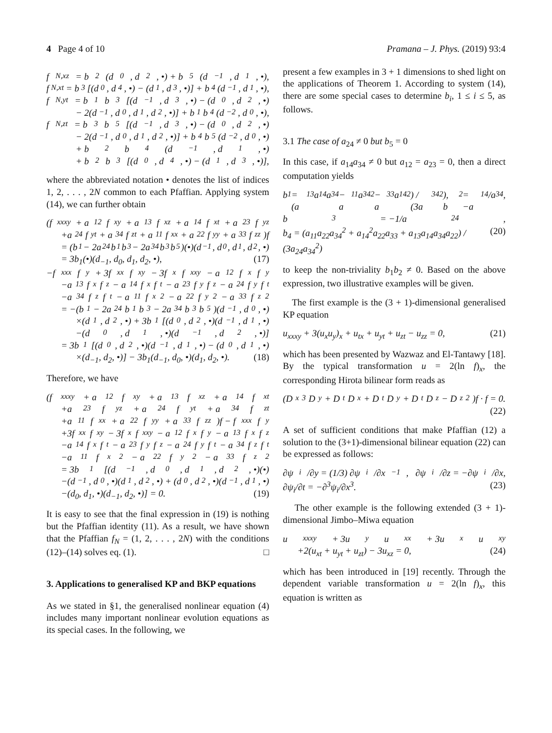4 Page 4 of 10 Pramana – J. Phys. (2019) 93:4
f<sub>N,xz</sub> = b<sub>2</sub>(d<sub>0</sub>, d<sub>2</sub>, •) + b<sub>5</sub>(d<sub>−1</sub>, d<sub>1</sub>, •),
f<sub>N,xt</sub> = b<sub>3</sub>[(d<sub>0</sub>, d<sub>4</sub>, •) − (d<sub>1</sub>, d<sub>3</sub>, •)] + b<sub>4</sub>(d<sub>−1</sub>, d<sub>1</sub>, •),
f<sub>N,yt</sub> = b<sub>1</sub>b<sub>3</sub>[(d<sub>−1</sub>, d<sub>3</sub>, •) − (d<sub>0</sub>, d<sub>2</sub>, •)
− 2(d<sub>−1</sub>, d<sub>0</sub>, d<sub>1</sub>, d<sub>2</sub>, •)] + b<sub>1</sub>b<sub>4</sub>(d<sub>−2</sub>, d<sub>0</sub>, •),
f<sub>N,zt</sub> = b<sub>3</sub>b<sub>5</sub>[(d<sub>−1</sub>, d<sub>3</sub>, •) − (d<sub>0</sub>, d<sub>2</sub>, •)
− 2(d<sub>−1</sub>, d<sub>0</sub>, d<sub>1</sub>, d<sub>2</sub>, •)] + b<sub>4</sub>b<sub>5</sub>(d<sub>−2</sub>, d<sub>0</sub>, •)
+ b<sub>2</sub>b<sub>4</sub>(d<sub>−1</sub>, d<sub>1</sub>, •)
+ b<sub>2</sub>b<sub>3</sub>[(d<sub>0</sub>, d<sub>4</sub>, •) − (d<sub>1</sub>, d<sub>3</sub>, •)],
where the abbreviated notation • denotes the list of indices 1, 2, . . . , 2N common to each Pfaffian. Applying system (14), we can further obtain
(f<sub>xxxy</sub> + a<sub>12</sub>f<sub>xy</sub> + a<sub>13</sub>f<sub>xz</sub> + a<sub>14</sub>f<sub>xt</sub> + a<sub>23</sub>f<sub>yz</sub>
+a<sub>24</sub>f<sub>yt</sub> + a<sub>34</sub>f<sub>zt</sub> + a<sub>11</sub>f<sub>xx</sub> + a<sub>22</sub>f<sub>yy</sub> + a<sub>33</sub>f<sub>zz</sub>)f
= (b<sub>1</sub> − 2a<sub>24</sub>b<sub>1</sub>b<sub>3</sub> − 2a<sub>34</sub>b<sub>3</sub>b<sub>5</sub>)(•)(d<sub>−1</sub>, d<sub>0</sub>, d<sub>1</sub>, d<sub>2</sub>, •)
= 3b<sub>1</sub>(•)(d<sub>−1</sub>, d<sub>0</sub>, d<sub>1</sub>, d<sub>2</sub>, •), (17)
−f<sub>xxx</sub>f<sub>y</sub> + 3f<sub>xx</sub>f<sub>xy</sub> − 3f<sub>x</sub>f<sub>xxy</sub> − a<sub>12</sub>f<sub>x</sub>f<sub>y</sub>
−a<sub>13</sub>f<sub>x</sub>f<sub>z</sub> − a<sub>14</sub>f<sub>x</sub>f<sub>t</sub> − a<sub>23</sub>f<sub>y</sub>f<sub>z</sub> − a<sub>24</sub>f<sub>y</sub>f<sub>t</sub>
−a<sub>34</sub>f<sub>z</sub>f<sub>t</sub> − a<sub>11</sub>f<sub>x</sub><sup>2</sup> − a<sub>22</sub>f<sub>y</sub><sup>2</sup> − a<sub>33</sub>f<sub>z</sub><sup>2</sup>
= −(b<sub>1</sub> − 2a<sub>24</sub>b<sub>1</sub>b<sub>3</sub> − 2a<sub>34</sub>b<sub>3</sub>b<sub>5</sub>)(d<sub>−1</sub>, d<sub>0</sub>, •)
×(d<sub>1</sub>, d<sub>2</sub>, •) + 3b<sub>1</sub>[(d<sub>0</sub>, d<sub>2</sub>, •)(d<sub>−1</sub>, d<sub>1</sub>, •)
−(d<sub>0</sub>, d<sub>1</sub>, •)(d<sub>−1</sub>, d<sub>2</sub>, •)]
= 3b<sub>1</sub>[(d<sub>0</sub>, d<sub>2</sub>, •)(d<sub>−1</sub>, d<sub>1</sub>, •) − (d<sub>0</sub>, d<sub>1</sub>, •)
×(d<sub>−1</sub>, d<sub>2</sub>, •)] − 3b<sub>1</sub>(d<sub>−1</sub>, d<sub>0</sub>, •)(d<sub>1</sub>, d<sub>2</sub>, •). (18)
Therefore, we have
(f<sub>xxxy</sub> + a<sub>12</sub>f<sub>xy</sub> + a<sub>13</sub>f<sub>xz</sub> + a<sub>14</sub>f<sub>xt</sub>
+a<sub>23</sub>f<sub>yz</sub> + a<sub>24</sub>f<sub>yt</sub> + a<sub>34</sub>f<sub>zt</sub>
+a<sub>11</sub>f<sub>xx</sub> + a<sub>22</sub>f<sub>yy</sub> + a<sub>33</sub>f<sub>zz</sub>)f − f<sub>xxx</sub>f<sub>y</sub>
+3f<sub>xx</sub>f<sub>xy</sub> − 3f<sub>x</sub>f<sub>xxy</sub> − a<sub>12</sub>f<sub>x</sub>f<sub>y</sub> − a<sub>13</sub>f<sub>x</sub>f<sub>z</sub>
−a<sub>14</sub>f<sub>x</sub>f<sub>t</sub> − a<sub>23</sub>f<sub>y</sub>f<sub>z</sub> − a<sub>24</sub>f<sub>y</sub>f<sub>t</sub> − a<sub>34</sub>f<sub>z</sub>f<sub>t</sub>
−a<sub>11</sub>f<sub>x</sub><sup>2</sup> − a<sub>22</sub>f<sub>y</sub><sup>2</sup> − a<sub>33</sub>f<sub>z</sub><sup>2</sup>
= 3b<sub>1</sub>[(d<sub>−1</sub>, d<sub>0</sub>, d<sub>1</sub>, d<sub>2</sub>, •)(•)
−(d<sub>−1</sub>, d<sub>0</sub>, •)(d<sub>1</sub>, d<sub>2</sub>, •) + (d<sub>0</sub>, d<sub>2</sub>, •)(d<sub>−1</sub>, d<sub>1</sub>, •)
−(d<sub>0</sub>, d<sub>1</sub>, •)(d<sub>−1</sub>, d<sub>2</sub>, •)] = 0. (19)
It is easy to see that the final expression in (19) is nothing but the Pfaffian identity (11). As a result, we have shown that the Pfaffian f<sub>N</sub> = (1, 2, . . . , 2N) with the conditions (12)–(14) solves eq. (1). □
3. Applications to generalised KP and BKP equations
As we stated in §1, the generalised nonlinear equation (4) includes many important nonlinear evolution equations as its special cases. In the following, we
present a few examples in 3 + 1 dimensions to shed light on the applications of Theorem 1. According to system (14), there are some special cases to determine b<sub>i</sub>, 1 ≤ i ≤ 5, as follows.
3.1 The case of a<sub>24</sub> ≠ 0 but b<sub>5</sub> = 0
In this case, if a<sub>14</sub>a<sub>34</sub> ≠ 0 but a<sub>12</sub> = a<sub>23</sub> = 0, then a direct computation yields
b<sub>1</sub> = (a<sub>13</sub>a<sub>14</sub>a<sub>34</sub> − a<sub>11</sub>a<sub>34</sub><sup>2</sup> − a<sub>33</sub>a<sub>14</sub><sup>2</sup>) / (3a<sub>34</sub><sup>2</sup>), b<sub>2</sub> = −a<sub>14</sub>/a<sub>34</sub>,
b<sub>3</sub> = −1/a<sub>24</sub>,
b<sub>4</sub> = (a<sub>11</sub>a<sub>22</sub>a<sub>34</sub><sup>2</sup> + a<sub>14</sub><sup>2</sup>a<sub>22</sub>a<sub>33</sub> + a<sub>13</sub>a<sub>14</sub>a<sub>34</sub>a<sub>22</sub>) / (3a<sub>24</sub>a<sub>34</sub><sup>2</sup>) (20)
to keep the non-triviality b<sub>1</sub>b<sub>2</sub> ≠ 0. Based on the above expression, two illustrative examples will be given.
The first example is the (3 + 1)-dimensional generalised KP equation
u<sub>xxxy</sub> + 3(u<sub>x</sub>u<sub>y</sub>)<sub>x</sub> + u<sub>tx</sub> + u<sub>yt</sub> + u<sub>zt</sub> − u<sub>zz</sub> = 0, (21)
which has been presented by Wazwaz and El-Tantawy [18]. By the typical transformation u = 2(ln f)<sub>x</sub>, the corresponding Hirota bilinear form reads as
(D<sub>x</sub><sup>3</sup>D<sub>y</sub> + D<sub>t</sub>D<sub>x</sub> + D<sub>t</sub>D<sub>y</sub> + D<sub>t</sub>D<sub>z</sub> − D<sub>z</sub><sup>2</sup>)f · f = 0.
(22)
A set of sufficient conditions that make Pfaffian (12) a solution to the (3+1)-dimensional bilinear equation (22) can be expressed as follows:
∂ψ<sub>i</sub>/∂y = (1/3) ∂ψ<sub>i</sub>/∂x<sub>−1</sub>, ∂ψ<sub>i</sub>/∂z = −∂ψ<sub>i</sub>/∂x,
∂ψ<sub>i</sub>/∂t = −∂<sup>3</sup>ψ<sub>i</sub>/∂x<sup>3</sup>. (23)
The other example is the following extended (3 + 1)-dimensional Jimbo–Miwa equation
u<sub>xxxy</sub> + 3u<sub>y</sub>u<sub>xx</sub> + 3u<sub>x</sub>u<sub>xy</sub>
+2(u<sub>xt</sub> + u<sub>yt</sub> + u<sub>zt</sub>) − 3u<sub>xz</sub> = 0, (24)
which has been introduced in [19] recently. Through the dependent variable transformation u = 2(ln f)<sub>x</sub>, this equation is written as